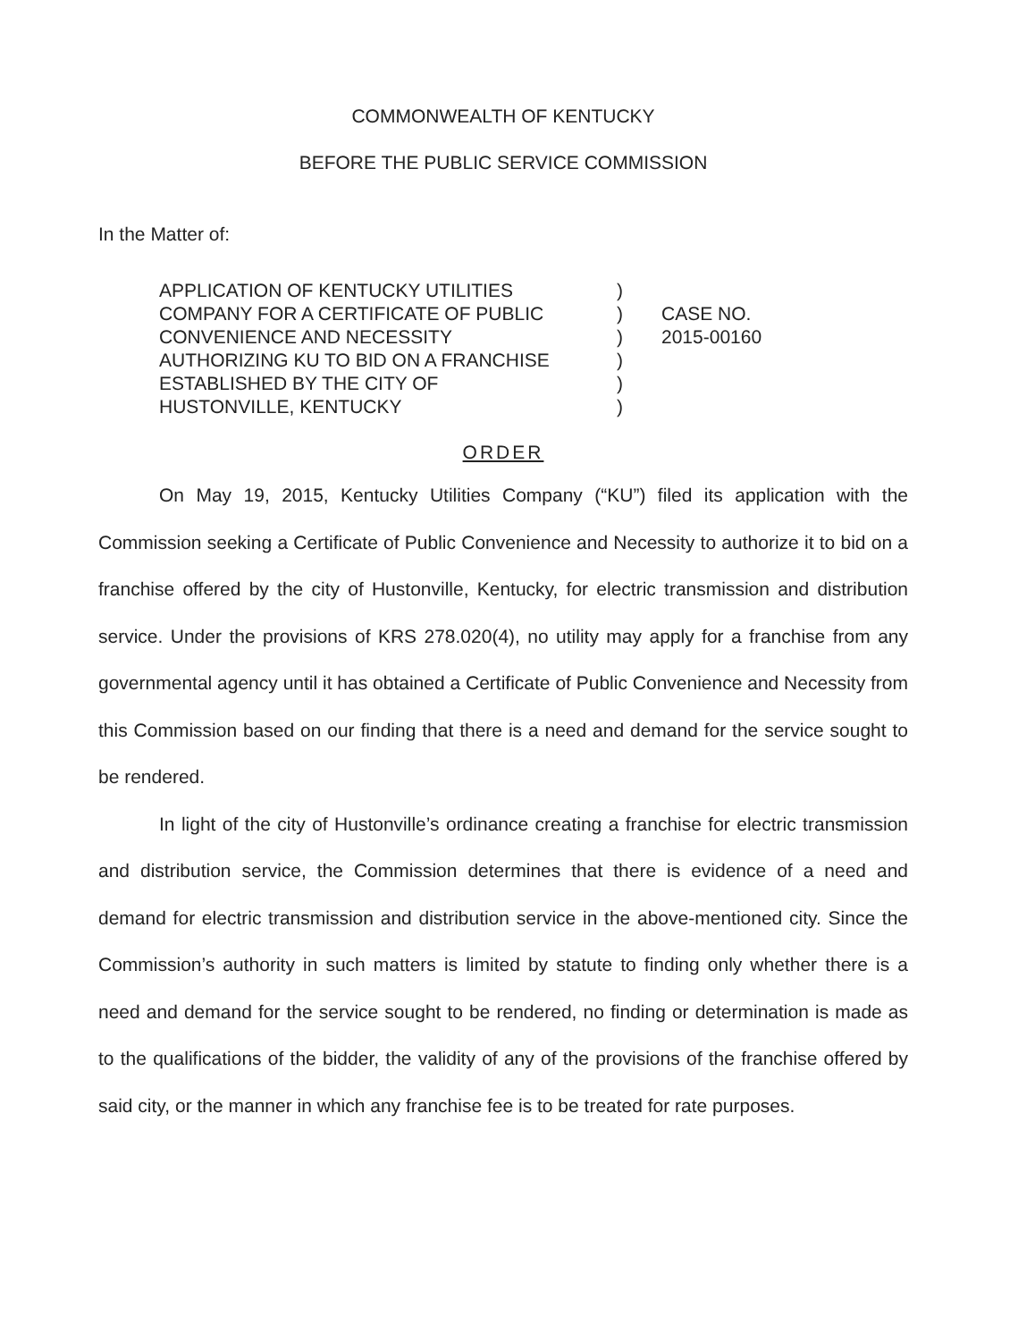COMMONWEALTH OF KENTUCKY
BEFORE THE PUBLIC SERVICE COMMISSION
In the Matter of:
APPLICATION OF KENTUCKY UTILITIES
COMPANY FOR A CERTIFICATE OF PUBLIC
CONVENIENCE AND NECESSITY
AUTHORIZING KU TO BID ON A FRANCHISE
ESTABLISHED BY THE CITY OF
HUSTONVILLE, KENTUCKY
)
)
)
)
)
)
CASE NO.
2015-00160
ORDER
On May 19, 2015, Kentucky Utilities Company (“KU”) filed its application with the Commission seeking a Certificate of Public Convenience and Necessity to authorize it to bid on a franchise offered by the city of Hustonville, Kentucky, for electric transmission and distribution service. Under the provisions of KRS 278.020(4), no utility may apply for a franchise from any governmental agency until it has obtained a Certificate of Public Convenience and Necessity from this Commission based on our finding that there is a need and demand for the service sought to be rendered.
In light of the city of Hustonville’s ordinance creating a franchise for electric transmission and distribution service, the Commission determines that there is evidence of a need and demand for electric transmission and distribution service in the above-mentioned city. Since the Commission’s authority in such matters is limited by statute to finding only whether there is a need and demand for the service sought to be rendered, no finding or determination is made as to the qualifications of the bidder, the validity of any of the provisions of the franchise offered by said city, or the manner in which any franchise fee is to be treated for rate purposes.